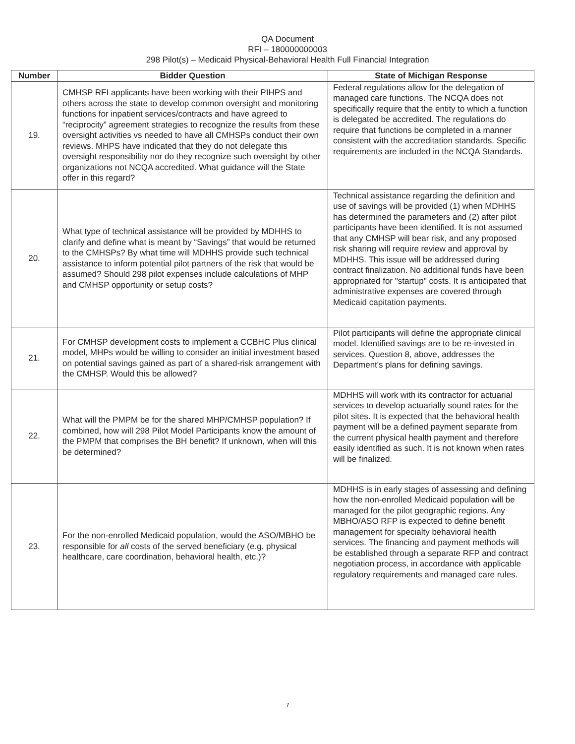QA Document
RFI – 180000000003
298 Pilot(s) – Medicaid Physical-Behavioral Health Full Financial Integration
| Number | Bidder Question | State of Michigan Response |
| --- | --- | --- |
| 19. | CMHSP RFI applicants have been working with their PIHPS and others across the state to develop common oversight and monitoring functions for inpatient services/contracts and have agreed to “reciprocity” agreement strategies to recognize the results from these oversight activities vs needed to have all CMHSPs conduct their own reviews. MHPS have indicated that they do not delegate this oversight responsibility nor do they recognize such oversight by other organizations not NCQA accredited. What guidance will the State offer in this regard? | Federal regulations allow for the delegation of managed care functions. The NCQA does not specifically require that the entity to which a function is delegated be accredited. The regulations do require that functions be completed in a manner consistent with the accreditation standards. Specific requirements are included in the NCQA Standards. |
| 20. | What type of technical assistance will be provided by MDHHS to clarify and define what is meant by “Savings” that would be returned to the CMHSPs? By what time will MDHHS provide such technical assistance to inform potential pilot partners of the risk that would be assumed? Should 298 pilot expenses include calculations of MHP and CMHSP opportunity or setup costs? | Technical assistance regarding the definition and use of savings will be provided (1) when MDHHS has determined the parameters and (2) after pilot participants have been identified. It is not assumed that any CMHSP will bear risk, and any proposed risk sharing will require review and approval by MDHHS. This issue will be addressed during contract finalization. No additional funds have been appropriated for "startup" costs. It is anticipated that administrative expenses are covered through Medicaid capitation payments. |
| 21. | For CMHSP development costs to implement a CCBHC Plus clinical model, MHPs would be willing to consider an initial investment based on potential savings gained as part of a shared-risk arrangement with the CMHSP. Would this be allowed? | Pilot participants will define the appropriate clinical model. Identified savings are to be re-invested in services. Question 8, above, addresses the Department's plans for defining savings. |
| 22. | What will the PMPM be for the shared MHP/CMHSP population? If combined, how will 298 Pilot Model Participants know the amount of the PMPM that comprises the BH benefit? If unknown, when will this be determined? | MDHHS will work with its contractor for actuarial services to develop actuarially sound rates for the pilot sites. It is expected that the behavioral health payment will be a defined payment separate from the current physical health payment and therefore easily identified as such. It is not known when rates will be finalized. |
| 23. | For the non-enrolled Medicaid population, would the ASO/MBHO be responsible for all costs of the served beneficiary (e.g. physical healthcare, care coordination, behavioral health, etc.)? | MDHHS is in early stages of assessing and defining how the non-enrolled Medicaid population will be managed for the pilot geographic regions. Any MBHO/ASO RFP is expected to define benefit management for specialty behavioral health services. The financing and payment methods will be established through a separate RFP and contract negotiation process, in accordance with applicable regulatory requirements and managed care rules. |
7